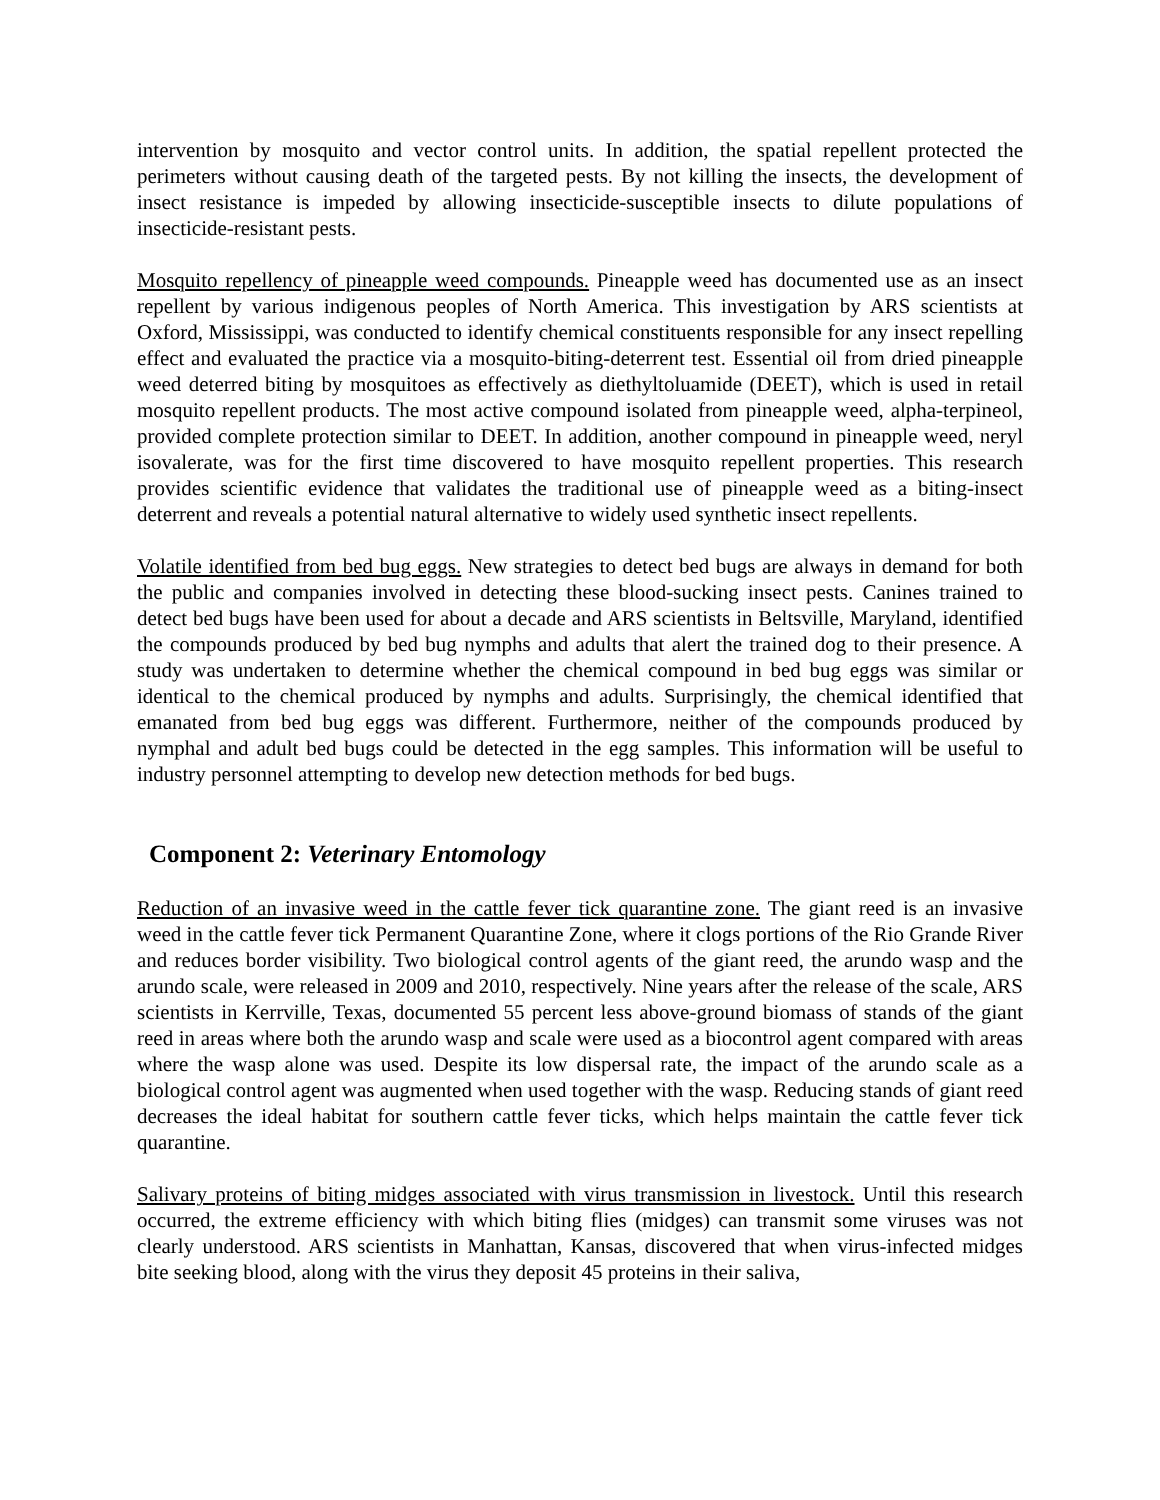intervention by mosquito and vector control units. In addition, the spatial repellent protected the perimeters without causing death of the targeted pests. By not killing the insects, the development of insect resistance is impeded by allowing insecticide-susceptible insects to dilute populations of insecticide-resistant pests.
Mosquito repellency of pineapple weed compounds. Pineapple weed has documented use as an insect repellent by various indigenous peoples of North America. This investigation by ARS scientists at Oxford, Mississippi, was conducted to identify chemical constituents responsible for any insect repelling effect and evaluated the practice via a mosquito-biting-deterrent test. Essential oil from dried pineapple weed deterred biting by mosquitoes as effectively as diethyltoluamide (DEET), which is used in retail mosquito repellent products. The most active compound isolated from pineapple weed, alpha-terpineol, provided complete protection similar to DEET. In addition, another compound in pineapple weed, neryl isovalerate, was for the first time discovered to have mosquito repellent properties. This research provides scientific evidence that validates the traditional use of pineapple weed as a biting-insect deterrent and reveals a potential natural alternative to widely used synthetic insect repellents.
Volatile identified from bed bug eggs. New strategies to detect bed bugs are always in demand for both the public and companies involved in detecting these blood-sucking insect pests. Canines trained to detect bed bugs have been used for about a decade and ARS scientists in Beltsville, Maryland, identified the compounds produced by bed bug nymphs and adults that alert the trained dog to their presence. A study was undertaken to determine whether the chemical compound in bed bug eggs was similar or identical to the chemical produced by nymphs and adults. Surprisingly, the chemical identified that emanated from bed bug eggs was different. Furthermore, neither of the compounds produced by nymphal and adult bed bugs could be detected in the egg samples. This information will be useful to industry personnel attempting to develop new detection methods for bed bugs.
Component 2: Veterinary Entomology
Reduction of an invasive weed in the cattle fever tick quarantine zone. The giant reed is an invasive weed in the cattle fever tick Permanent Quarantine Zone, where it clogs portions of the Rio Grande River and reduces border visibility. Two biological control agents of the giant reed, the arundo wasp and the arundo scale, were released in 2009 and 2010, respectively. Nine years after the release of the scale, ARS scientists in Kerrville, Texas, documented 55 percent less above-ground biomass of stands of the giant reed in areas where both the arundo wasp and scale were used as a biocontrol agent compared with areas where the wasp alone was used. Despite its low dispersal rate, the impact of the arundo scale as a biological control agent was augmented when used together with the wasp. Reducing stands of giant reed decreases the ideal habitat for southern cattle fever ticks, which helps maintain the cattle fever tick quarantine.
Salivary proteins of biting midges associated with virus transmission in livestock. Until this research occurred, the extreme efficiency with which biting flies (midges) can transmit some viruses was not clearly understood. ARS scientists in Manhattan, Kansas, discovered that when virus-infected midges bite seeking blood, along with the virus they deposit 45 proteins in their saliva,